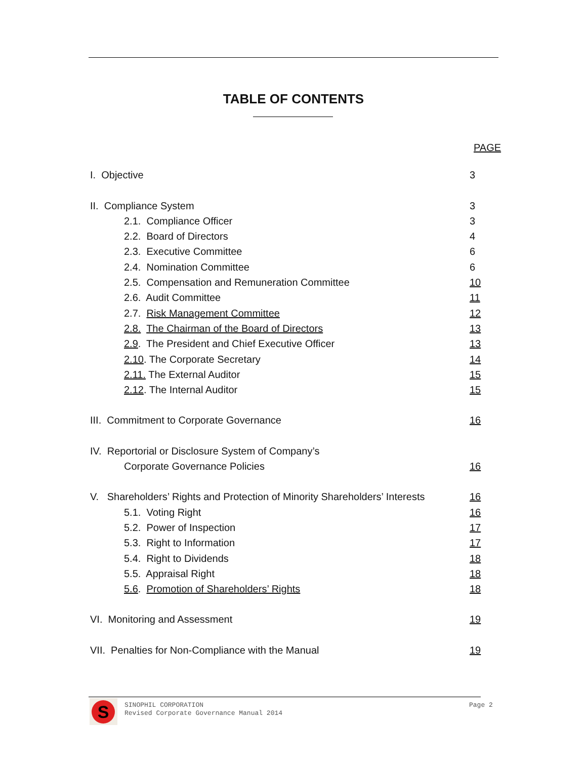TABLE OF CONTENTS
PAGE
I. Objective 3
II. Compliance System 3
2.1. Compliance Officer 3
2.2. Board of Directors 4
2.3. Executive Committee 6
2.4. Nomination Committee 6
2.5. Compensation and Remuneration Committee 10
2.6. Audit Committee 11
2.7. Risk Management Committee 12
2.8. The Chairman of the Board of Directors 13
2.9. The President and Chief Executive Officer 13
2.10. The Corporate Secretary 14
2.11. The External Auditor 15
2.12. The Internal Auditor 15
III. Commitment to Corporate Governance 16
IV. Reportorial or Disclosure System of Company’s
Corporate Governance Policies 16
V. Shareholders’ Rights and Protection of Minority Shareholders’ Interests 16
5.1. Voting Right 16
5.2. Power of Inspection 17
5.3. Right to Information 17
5.4. Right to Dividends 18
5.5. Appraisal Right 18
5.6. Promotion of Shareholders’ Rights 18
VI. Monitoring and Assessment 19
VII. Penalties for Non-Compliance with the Manual 19
S
SINOPHIL CORPORATION
Revised Corporate Governance Manual 2014
Page 2